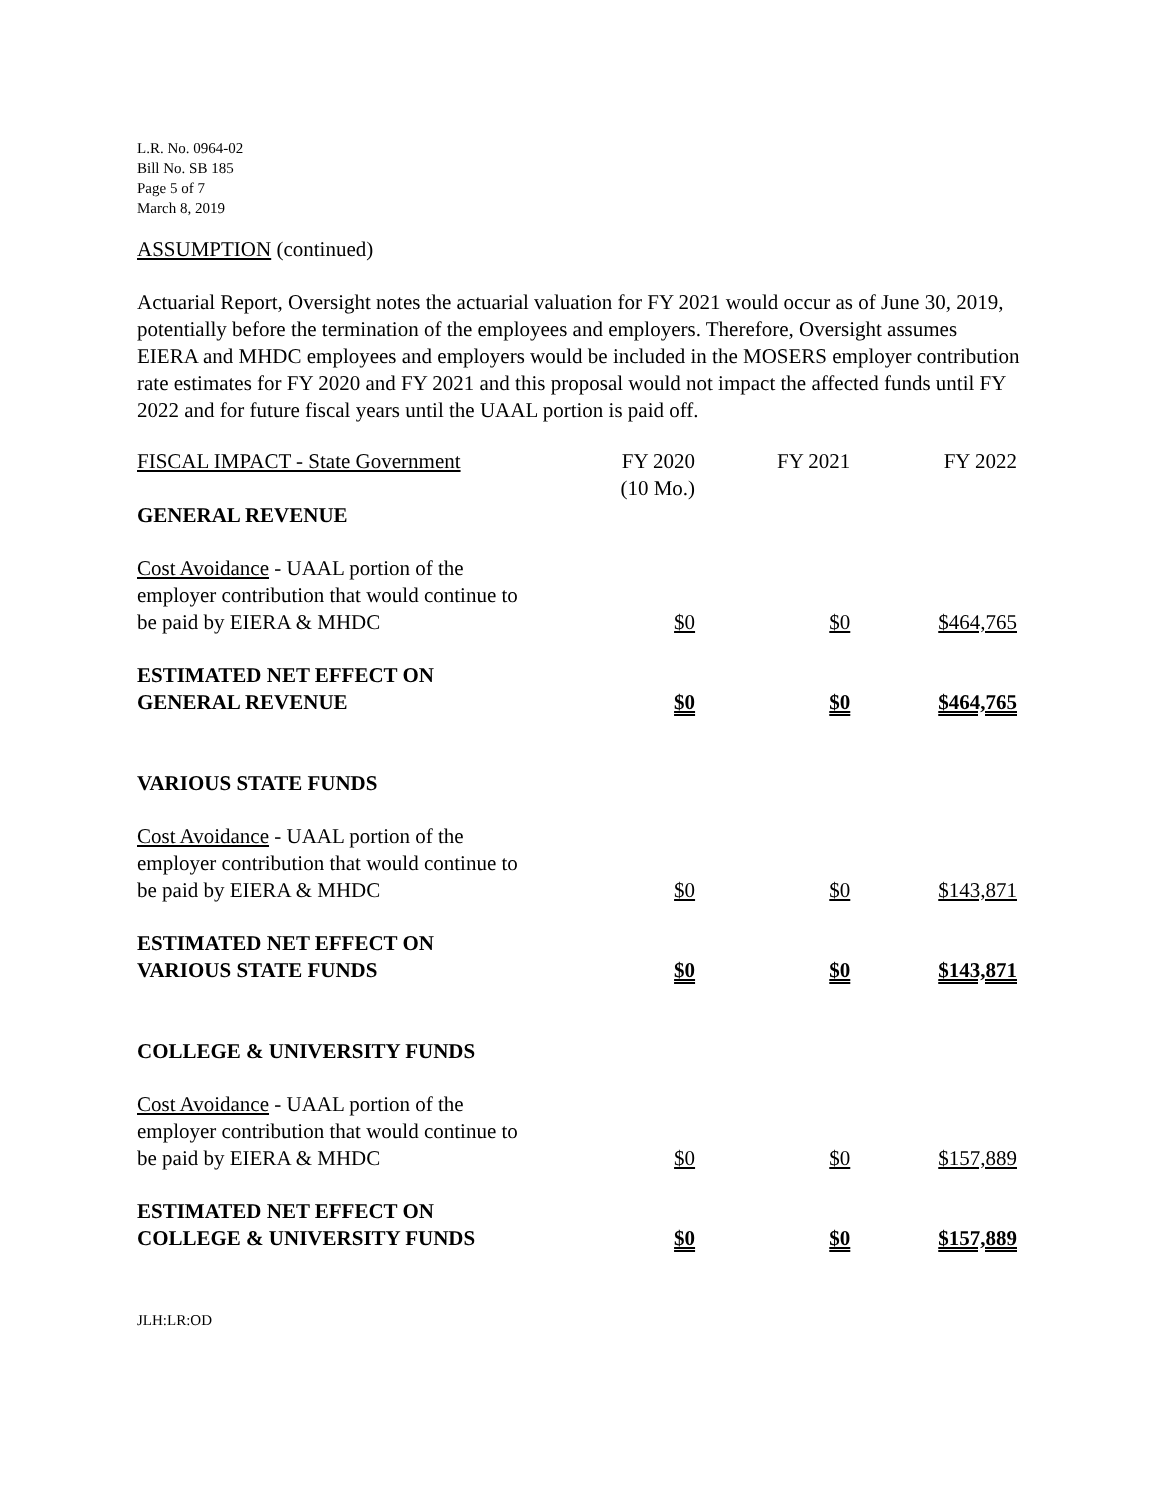L.R. No. 0964-02
Bill No. SB 185
Page 5 of 7
March 8, 2019
ASSUMPTION (continued)
Actuarial Report, Oversight notes the actuarial valuation for FY 2021 would occur as of June 30, 2019, potentially before the termination of the employees and employers. Therefore, Oversight assumes EIERA and MHDC employees and employers would be included in the MOSERS employer contribution rate estimates for FY 2020 and FY 2021 and this proposal would not impact the affected funds until FY 2022 and for future fiscal years until the UAAL portion is paid off.
| FISCAL IMPACT - State Government | FY 2020 (10 Mo.) | FY 2021 | FY 2022 |
| --- | --- | --- | --- |
| GENERAL REVENUE | | | |
| Cost Avoidance - UAAL portion of the employer contribution that would continue to be paid by EIERA & MHDC | $0 | $0 | $464,765 |
| ESTIMATED NET EFFECT ON GENERAL REVENUE | $0 | $0 | $464,765 |
| VARIOUS STATE FUNDS | | | |
| Cost Avoidance - UAAL portion of the employer contribution that would continue to be paid by EIERA & MHDC | $0 | $0 | $143,871 |
| ESTIMATED NET EFFECT ON VARIOUS STATE FUNDS | $0 | $0 | $143,871 |
| COLLEGE & UNIVERSITY FUNDS | | | |
| Cost Avoidance - UAAL portion of the employer contribution that would continue to be paid by EIERA & MHDC | $0 | $0 | $157,889 |
| ESTIMATED NET EFFECT ON COLLEGE & UNIVERSITY FUNDS | $0 | $0 | $157,889 |
JLH:LR:OD